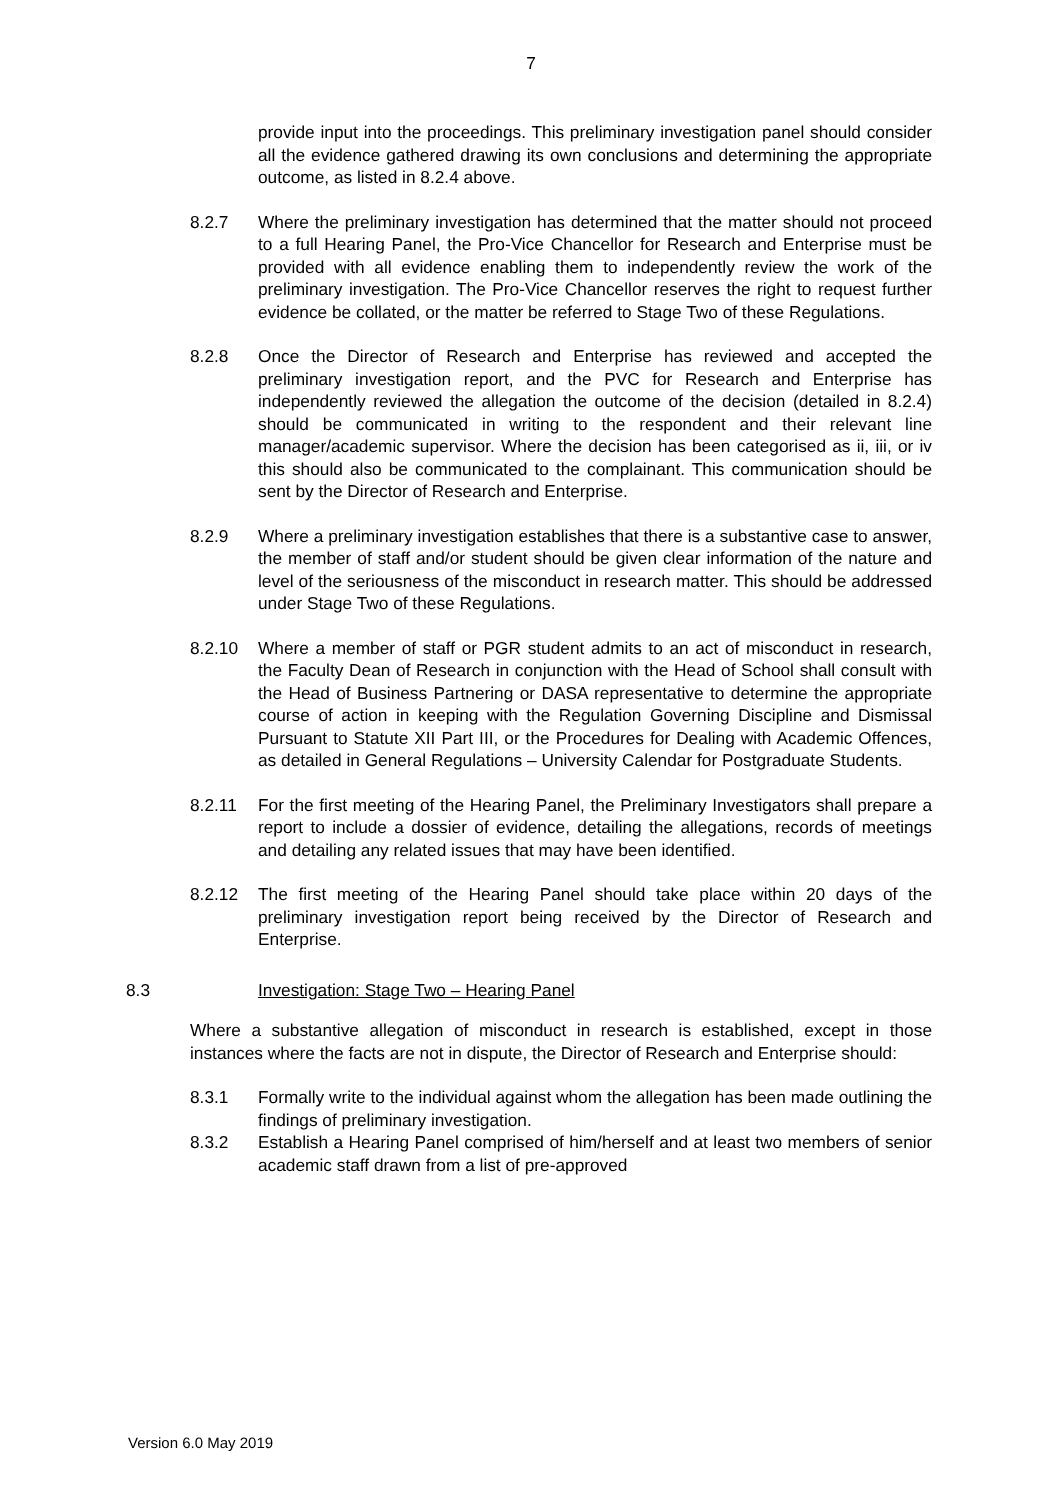7
provide input into the proceedings. This preliminary investigation panel should consider all the evidence gathered drawing its own conclusions and determining the appropriate outcome, as listed in 8.2.4 above.
8.2.7 Where the preliminary investigation has determined that the matter should not proceed to a full Hearing Panel, the Pro-Vice Chancellor for Research and Enterprise must be provided with all evidence enabling them to independently review the work of the preliminary investigation. The Pro-Vice Chancellor reserves the right to request further evidence be collated, or the matter be referred to Stage Two of these Regulations.
8.2.8 Once the Director of Research and Enterprise has reviewed and accepted the preliminary investigation report, and the PVC for Research and Enterprise has independently reviewed the allegation the outcome of the decision (detailed in 8.2.4) should be communicated in writing to the respondent and their relevant line manager/academic supervisor. Where the decision has been categorised as ii, iii, or iv this should also be communicated to the complainant. This communication should be sent by the Director of Research and Enterprise.
8.2.9 Where a preliminary investigation establishes that there is a substantive case to answer, the member of staff and/or student should be given clear information of the nature and level of the seriousness of the misconduct in research matter. This should be addressed under Stage Two of these Regulations.
8.2.10 Where a member of staff or PGR student admits to an act of misconduct in research, the Faculty Dean of Research in conjunction with the Head of School shall consult with the Head of Business Partnering or DASA representative to determine the appropriate course of action in keeping with the Regulation Governing Discipline and Dismissal Pursuant to Statute XII Part III, or the Procedures for Dealing with Academic Offences, as detailed in General Regulations – University Calendar for Postgraduate Students.
8.2.11 For the first meeting of the Hearing Panel, the Preliminary Investigators shall prepare a report to include a dossier of evidence, detailing the allegations, records of meetings and detailing any related issues that may have been identified.
8.2.12 The first meeting of the Hearing Panel should take place within 20 days of the preliminary investigation report being received by the Director of Research and Enterprise.
8.3 Investigation: Stage Two – Hearing Panel
Where a substantive allegation of misconduct in research is established, except in those instances where the facts are not in dispute, the Director of Research and Enterprise should:
8.3.1 Formally write to the individual against whom the allegation has been made outlining the findings of preliminary investigation.
8.3.2 Establish a Hearing Panel comprised of him/herself and at least two members of senior academic staff drawn from a list of pre-approved
Version 6.0 May 2019